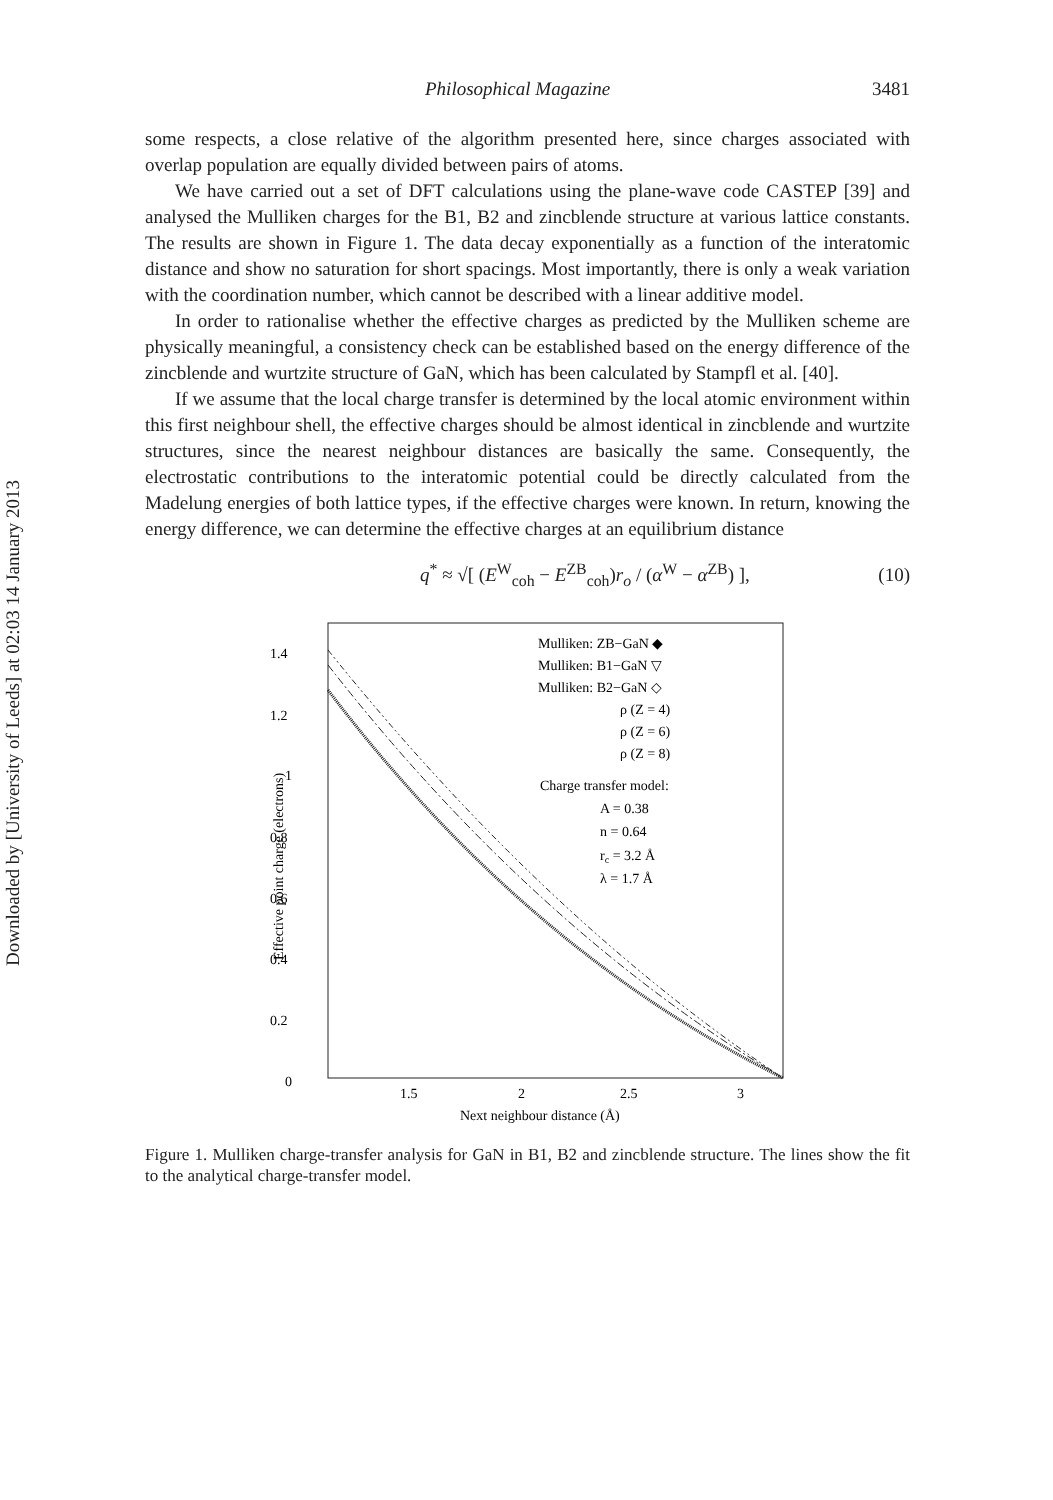Downloaded by [University of Leeds] at 02:03 14 January 2013
Philosophical Magazine 3481
some respects, a close relative of the algorithm presented here, since charges associated with overlap population are equally divided between pairs of atoms.
We have carried out a set of DFT calculations using the plane-wave code CASTEP [39] and analysed the Mulliken charges for the B1, B2 and zincblende structure at various lattice constants. The results are shown in Figure 1. The data decay exponentially as a function of the interatomic distance and show no saturation for short spacings. Most importantly, there is only a weak variation with the coordination number, which cannot be described with a linear additive model.
In order to rationalise whether the effective charges as predicted by the Mulliken scheme are physically meaningful, a consistency check can be established based on the energy difference of the zincblende and wurtzite structure of GaN, which has been calculated by Stampfl et al. [40].
If we assume that the local charge transfer is determined by the local atomic environment within this first neighbour shell, the effective charges should be almost identical in zincblende and wurtzite structures, since the nearest neighbour distances are basically the same. Consequently, the electrostatic contributions to the interatomic potential could be directly calculated from the Madelung energies of both lattice types, if the effective charges were known. In return, knowing the energy difference, we can determine the effective charges at an equilibrium distance
q<sup>*</sup> ≈ √[ (E<sup>W</sup><sub>coh</sub> − E<sup>ZB</sup><sub>coh</sub>)r<sub>o</sub> / (α<sup>W</sup> − α<sup>ZB</sup>) ], (10)
1.4
1.2
1
0.8
0.6
0.4
0.2
0
1.5
2
2.5
3
Next neighbour distance (Å)
Effective point charge (electrons)
Mulliken: ZB−GaN ◆
Mulliken: B1−GaN ▽
Mulliken: B2−GaN ◇
ρ (Z = 4)
ρ (Z = 6)
ρ (Z = 8)
Charge transfer model:
A = 0.38
n = 0.64
rc = 3.2 Å
λ = 1.7 Å
Figure 1. Mulliken charge-transfer analysis for GaN in B1, B2 and zincblende structure. The lines show the fit to the analytical charge-transfer model.